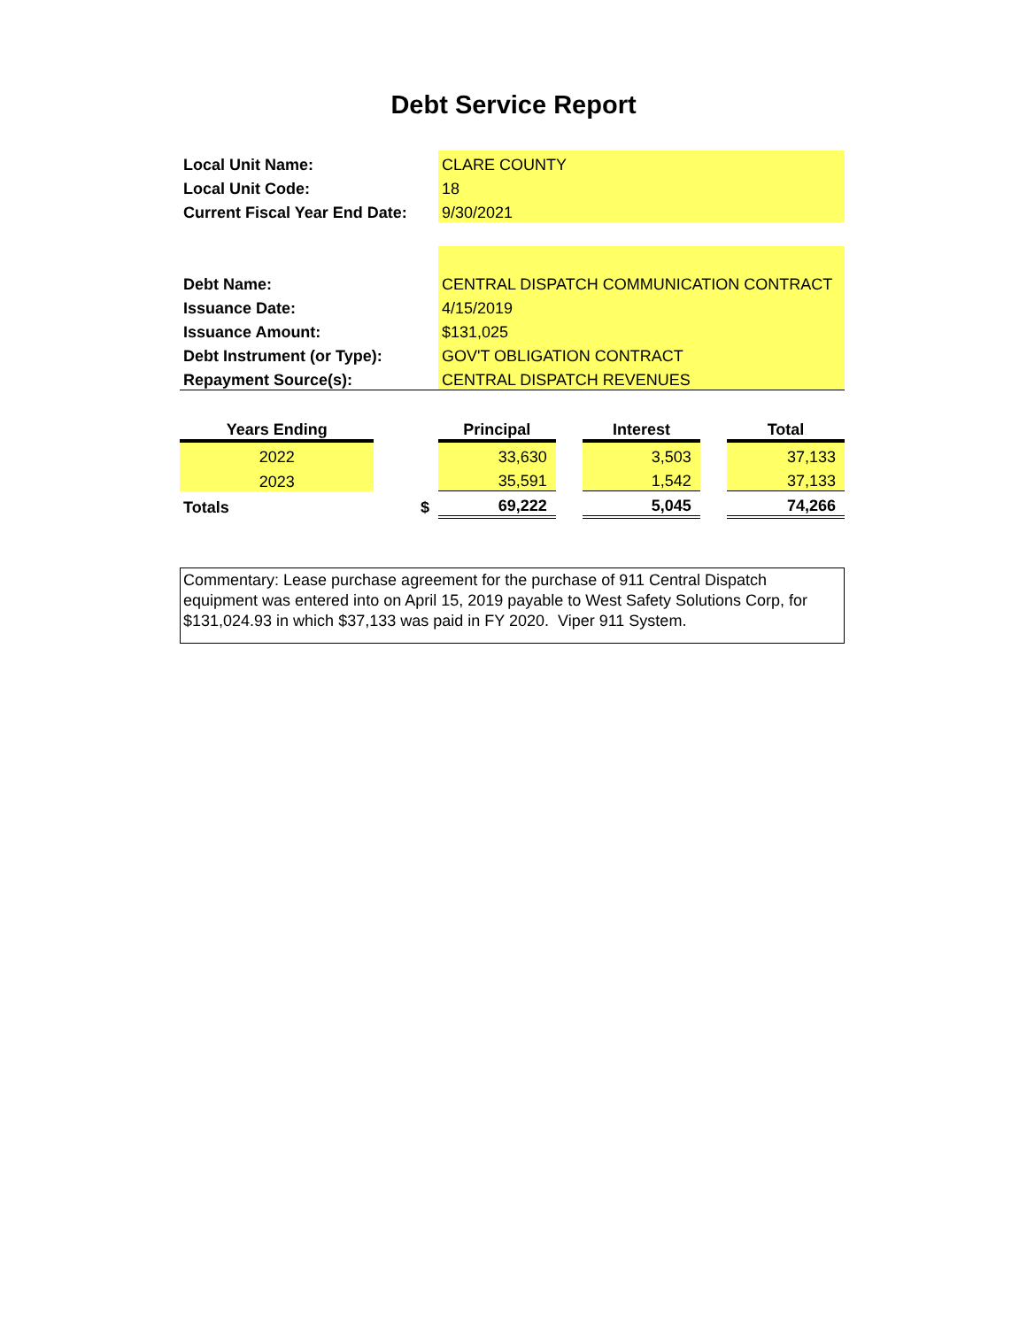Debt Service Report
| Local Unit Name: | CLARE COUNTY |
| Local Unit Code: | 18 |
| Current Fiscal Year End Date: | 9/30/2021 |
| Debt Name: | CENTRAL DISPATCH COMMUNICATION CONTRACT |
| Issuance Date: | 4/15/2019 |
| Issuance Amount: | $131,025 |
| Debt Instrument (or Type): | GOV'T OBLIGATION CONTRACT |
| Repayment Source(s): | CENTRAL DISPATCH REVENUES |
| Years Ending | | Principal | | Interest | | Total |
| --- | --- | --- | --- | --- | --- | --- |
| 2022 | | 33,630 | | 3,503 | | 37,133 |
| 2023 | | 35,591 | | 1,542 | | 37,133 |
| Totals | $ | 69,222 | | 5,045 | | 74,266 |
Commentary: Lease purchase agreement for the purchase of 911 Central Dispatch equipment was entered into on April 15, 2019 payable to West Safety Solutions Corp, for $131,024.93 in which $37,133 was paid in FY 2020. Viper 911 System.